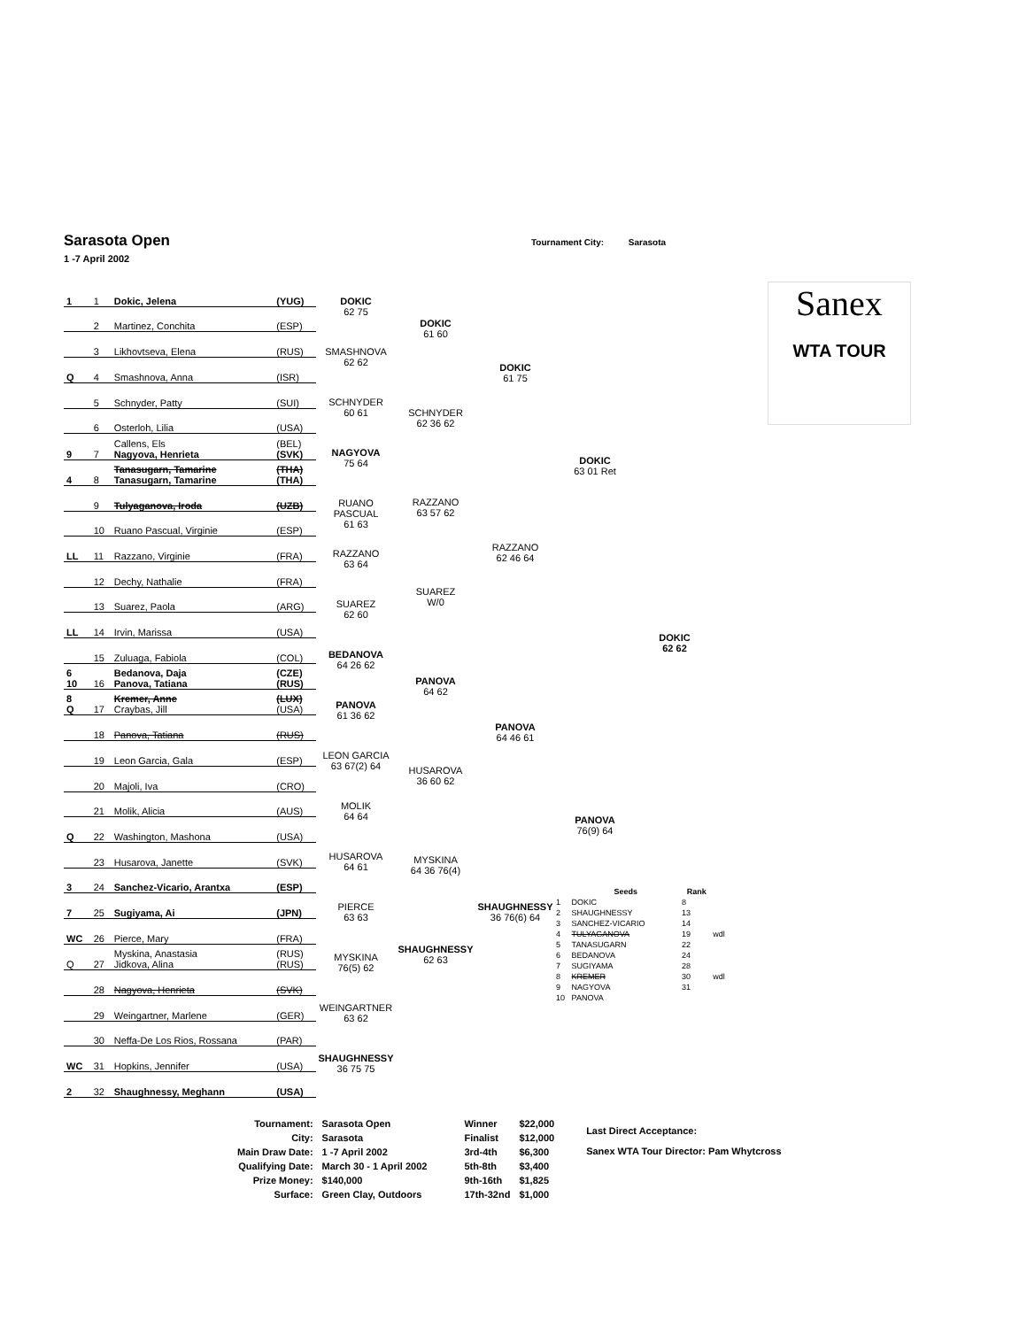Sarasota Open
1 -7 April 2002
Tournament City: Sarasota
| 1 | 1 | Dokic, Jelena | (YUG) |
| | 2 | Martinez, Conchita | (ESP) |
| | 3 | Likhovtseva, Elena | (RUS) |
| Q | 4 | Smashnova, Anna | (ISR) |
| | 5 | Schnyder, Patty | (SUI) |
| | 6 | Osterloh, Lilia | (USA) |
| 9 | 7 | Callens, Els Nagyova, Henrieta | (BEL) (SVK) |
| 4 | 8 | Tanasugarn, Tamarine Tanasugarn, Tamarine | (THA) (THA) |
| | 9 | Tulyaganova, Iroda | (UZB) |
| | 10 | Ruano Pascual, Virginie | (ESP) |
| LL | 11 | Razzano, Virginie | (FRA) |
| | 12 | Dechy, Nathalie | (FRA) |
| | 13 | Suarez, Paola | (ARG) |
| LL | 14 | Irvin, Marissa | (USA) |
| | 15 | Zuluaga, Fabiola | (COL) |
| 6 10 | 16 | Bedanova, Daja Panova, Tatiana | (CZE) (RUS) |
| 8 Q | 17 | Kremer, Anne Craybas, Jill | (LUX) (USA) |
| | 18 | Panova, Tatiana | (RUS) |
| | 19 | Leon Garcia, Gala | (ESP) |
| | 20 | Majoli, Iva | (CRO) |
| | 21 | Molik, Alicia | (AUS) |
| Q | 22 | Washington, Mashona | (USA) |
| | 23 | Husarova, Janette | (SVK) |
| 3 | 24 | Sanchez-Vicario, Arantxa | (ESP) |
| 7 | 25 | Sugiyama, Ai | (JPN) |
| WC | 26 | Pierce, Mary | (FRA) |
| Q | 27 | Myskina, Anastasia Jidkova, Alina | (RUS) (RUS) |
| | 28 | Nagyova, Henrieta | (SVK) |
| | 29 | Weingartner, Marlene | (GER) |
| | 30 | Neffa-De Los Rios, Rossana | (PAR) |
| WC | 31 | Hopkins, Jennifer | (USA) |
| 2 | 32 | Shaughnessy, Meghann | (USA) |
DOKIC
62 75
SMASHNOVA
62 62
SCHNYDER
60 61
NAGYOVA
75 64
RUANO PASCUAL
61 63
RAZZANO
63 64
SUAREZ
62 60
BEDANOVA
64 26 62
PANOVA
61 36 62
LEON GARCIA
63 67(2) 64
MOLIK
64 64
HUSAROVA
64 61
PIERCE
63 63
MYSKINA
76(5) 62
WEINGARTNER
63 62
SHAUGHNESSY
36 75 75
DOKIC
61 60
SCHNYDER
62 36 62
RAZZANO
63 57 62
SUAREZ
W/0
PANOVA
64 62
HUSAROVA
36 60 62
MYSKINA
64 36 76(4)
SHAUGHNESSY
62 63
DOKIC
61 75
RAZZANO
62 46 64
PANOVA
64 46 61
SHAUGHNESSY
36 76(6) 64
DOKIC
63 01 Ret
PANOVA
76(9) 64
| | Seeds | Rank | |
| --- | --- | --- | --- |
| 1 | DOKIC | 8 | |
| 2 | SHAUGHNESSY | 13 | |
| 3 | SANCHEZ-VICARIO | 14 | |
| 4 | TULYAGANOVA | 19 | wdl |
| 5 | TANASUGARN | 22 | |
| 6 | BEDANOVA | 24 | |
| 7 | SUGIYAMA | 28 | |
| 8 | KREMER | 30 | wdl |
| 9 | NAGYOVA | 31 | |
| 10 | PANOVA | | |
DOKIC
62 62
Sanex
WTA TOUR
| Tournament: | Sarasota Open |
| City: | Sarasota |
| Main Draw Date: | 1 -7 April 2002 |
| Qualifying Date: | March 30 - 1 April 2002 |
| Prize Money: | $140,000 |
| Surface: | Green Clay, Outdoors |
| Winner | $22,000 |
| Finalist | $12,000 |
| 3rd-4th | $6,300 |
| 5th-8th | $3,400 |
| 9th-16th | $1,825 |
| 17th-32nd | $1,000 |
Last Direct Acceptance:
Sanex WTA Tour Director: Pam Whytcross